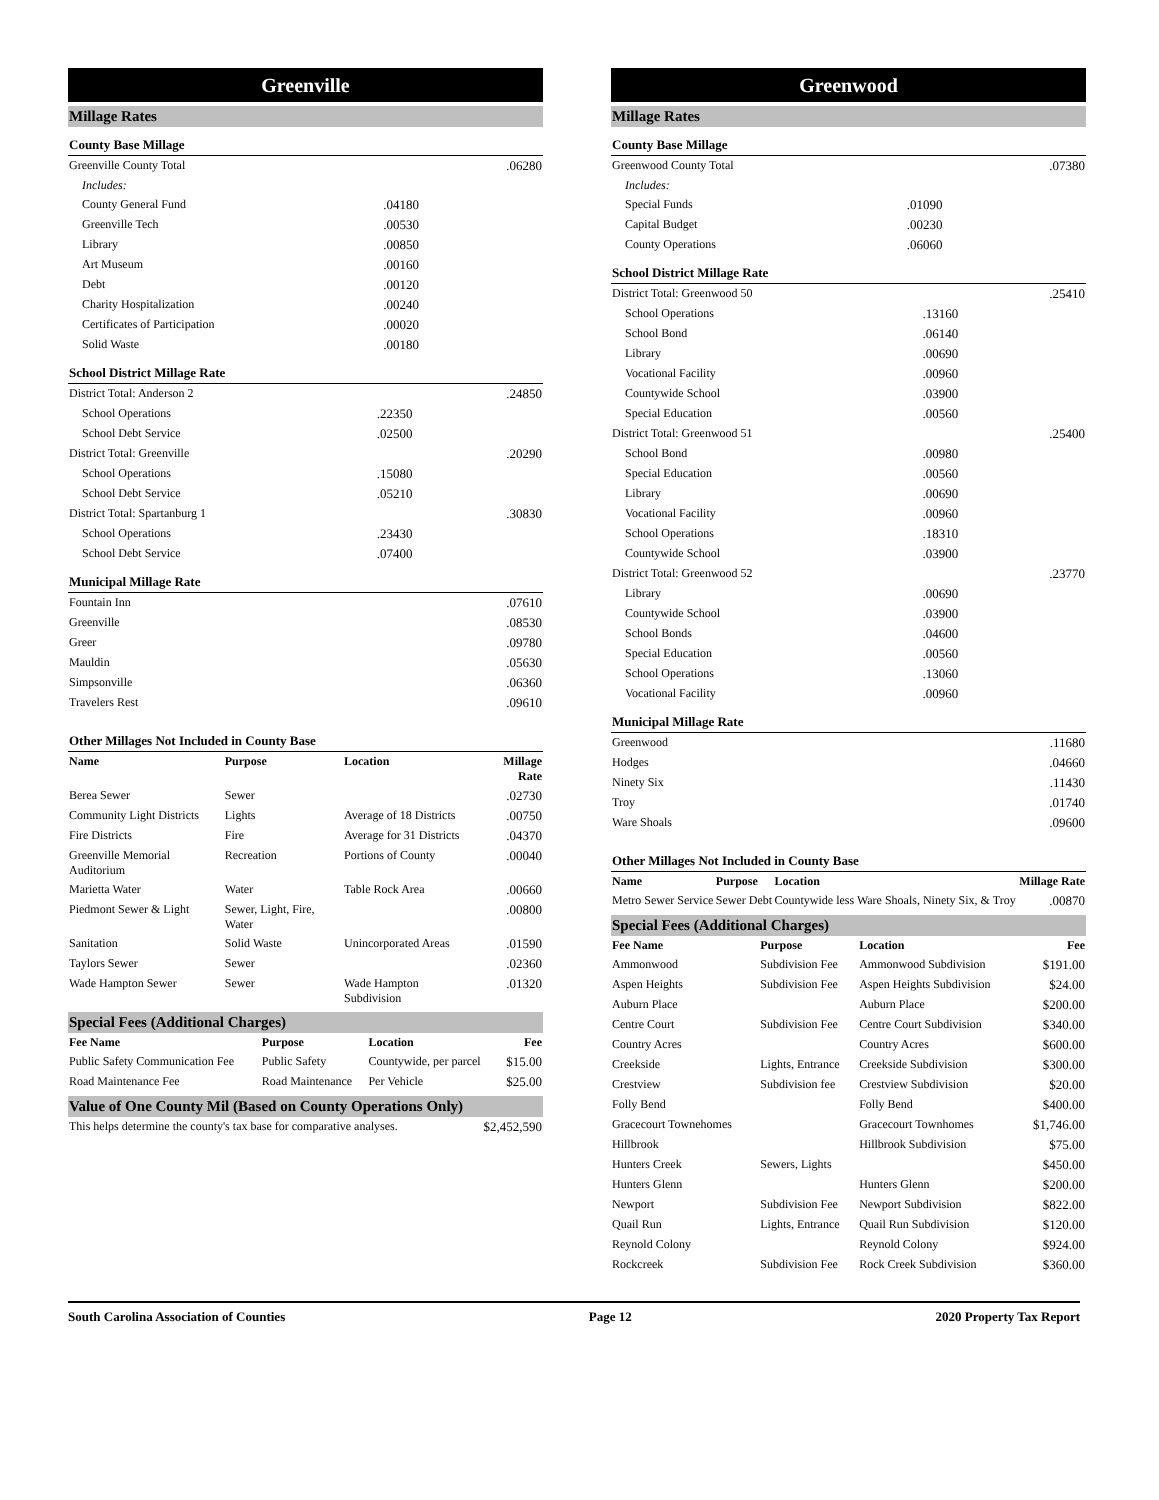Greenville
Millage Rates
County Base Millage
| Greenville County Total | | .06280 |
| Includes: | | |
| County General Fund | .04180 | |
| Greenville Tech | .00530 | |
| Library | .00850 | |
| Art Museum | .00160 | |
| Debt | .00120 | |
| Charity Hospitalization | .00240 | |
| Certificates of Participation | .00020 | |
| Solid Waste | .00180 | |
School District Millage Rate
| District Total: Anderson 2 | | .24850 |
| School Operations | .22350 | |
| School Debt Service | .02500 | |
| District Total: Greenville | | .20290 |
| School Operations | .15080 | |
| School Debt Service | .05210 | |
| District Total: Spartanburg 1 | | .30830 |
| School Operations | .23430 | |
| School Debt Service | .07400 | |
Municipal Millage Rate
| Fountain Inn | .07610 |
| Greenville | .08530 |
| Greer | .09780 |
| Mauldin | .05630 |
| Simpsonville | .06360 |
| Travelers Rest | .09610 |
Other Millages Not Included in County Base
| Name | Purpose | Location | Millage Rate |
| --- | --- | --- | --- |
| Berea Sewer | Sewer | | .02730 |
| Community Light Districts | Lights | Average of 18 Districts | .00750 |
| Fire Districts | Fire | Average for 31 Districts | .04370 |
| Greenville Memorial Auditorium | Recreation | Portions of County | .00040 |
| Marietta Water | Water | Table Rock Area | .00660 |
| Piedmont Sewer & Light | Sewer, Light, Fire, Water | | .00800 |
| Sanitation | Solid Waste | Unincorporated Areas | .01590 |
| Taylors Sewer | Sewer | | .02360 |
| Wade Hampton Sewer | Sewer | Wade Hampton Subdivision | .01320 |
Special Fees (Additional Charges)
| Fee Name | Purpose | Location | Fee |
| --- | --- | --- | --- |
| Public Safety Communication Fee | Public Safety | Countywide, per parcel | $15.00 |
| Road Maintenance Fee | Road Maintenance | Per Vehicle | $25.00 |
Value of One County Mil (Based on County Operations Only)
| This helps determine the county's tax base for comparative analyses. | $2,452,590 |
Greenwood
Millage Rates
County Base Millage
| Greenwood County Total | | .07380 |
| Includes: | | |
| Special Funds | .01090 | |
| Capital Budget | .00230 | |
| County Operations | .06060 | |
School District Millage Rate
| District Total: Greenwood 50 | | .25410 |
| School Operations | .13160 | |
| School Bond | .06140 | |
| Library | .00690 | |
| Vocational Facility | .00960 | |
| Countywide School | .03900 | |
| Special Education | .00560 | |
| District Total: Greenwood 51 | | .25400 |
| School Bond | .00980 | |
| Special Education | .00560 | |
| Library | .00690 | |
| Vocational Facility | .00960 | |
| School Operations | .18310 | |
| Countywide School | .03900 | |
| District Total: Greenwood 52 | | .23770 |
| Library | .00690 | |
| Countywide School | .03900 | |
| School Bonds | .04600 | |
| Special Education | .00560 | |
| School Operations | .13060 | |
| Vocational Facility | .00960 | |
Municipal Millage Rate
| Greenwood | .11680 |
| Hodges | .04660 |
| Ninety Six | .11430 |
| Troy | .01740 |
| Ware Shoals | .09600 |
Other Millages Not Included in County Base
| Name | Purpose | Location | Millage Rate |
| --- | --- | --- | --- |
| Metro Sewer Service | Sewer Debt | Countywide less Ware Shoals, Ninety Six, & Troy | .00870 |
Special Fees (Additional Charges)
| Fee Name | Purpose | Location | Fee |
| --- | --- | --- | --- |
| Ammonwood | Subdivision Fee | Ammonwood Subdivision | $191.00 |
| Aspen Heights | Subdivision Fee | Aspen Heights Subdivision | $24.00 |
| Auburn Place | | Auburn Place | $200.00 |
| Centre Court | Subdivision Fee | Centre Court Subdivision | $340.00 |
| Country Acres | | Country Acres | $600.00 |
| Creekside | Lights, Entrance | Creekside Subdivision | $300.00 |
| Crestview | Subdivision fee | Crestview Subdivision | $20.00 |
| Folly Bend | | Folly Bend | $400.00 |
| Gracecourt Townehomes | | Gracecourt Townhomes | $1,746.00 |
| Hillbrook | | Hillbrook Subdivision | $75.00 |
| Hunters Creek | Sewers, Lights | | $450.00 |
| Hunters Glenn | | Hunters Glenn | $200.00 |
| Newport | Subdivision Fee | Newport Subdivision | $822.00 |
| Quail Run | Lights, Entrance | Quail Run Subdivision | $120.00 |
| Reynold Colony | | Reynold Colony | $924.00 |
| Rockcreek | Subdivision Fee | Rock Creek Subdivision | $360.00 |
South Carolina Association of Counties Page 12 2020 Property Tax Report